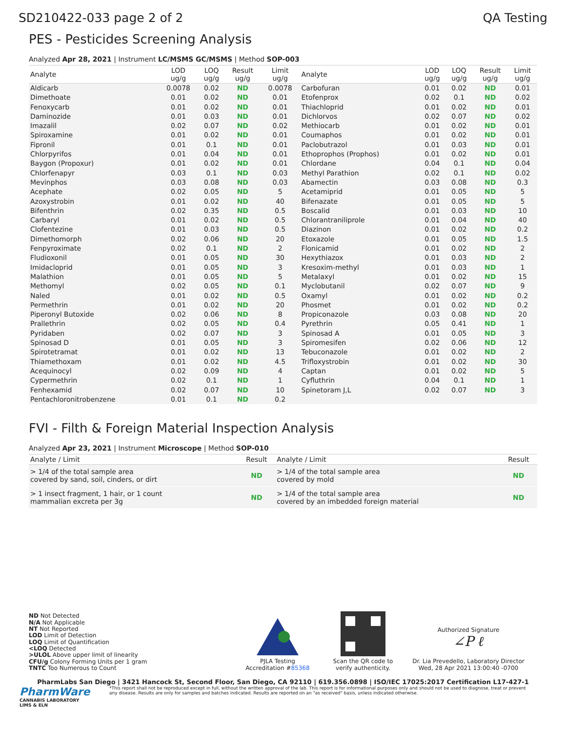SD210422-033 page 2 of 2 QA Testing
PES - Pesticides Screening Analysis
Analyzed Apr 28, 2021 | Instrument LC/MSMS GC/MSMS | Method SOP-003
| Analyte | LOD ug/g | LOQ ug/g | Result ug/g | Limit ug/g | Analyte | LOD ug/g | LOQ ug/g | Result ug/g | Limit ug/g |
| --- | --- | --- | --- | --- | --- | --- | --- | --- | --- |
| Aldicarb | 0.0078 | 0.02 | ND | 0.0078 | Carbofuran | 0.01 | 0.02 | ND | 0.01 |
| Dimethoate | 0.01 | 0.02 | ND | 0.01 | Etofenprox | 0.02 | 0.1 | ND | 0.02 |
| Fenoxycarb | 0.01 | 0.02 | ND | 0.01 | Thiachloprid | 0.01 | 0.02 | ND | 0.01 |
| Daminozide | 0.01 | 0.03 | ND | 0.01 | Dichlorvos | 0.02 | 0.07 | ND | 0.02 |
| Imazalil | 0.02 | 0.07 | ND | 0.02 | Methiocarb | 0.01 | 0.02 | ND | 0.01 |
| Spiroxamine | 0.01 | 0.02 | ND | 0.01 | Coumaphos | 0.01 | 0.02 | ND | 0.01 |
| Fipronil | 0.01 | 0.1 | ND | 0.01 | Paclobutrazol | 0.01 | 0.03 | ND | 0.01 |
| Chlorpyrifos | 0.01 | 0.04 | ND | 0.01 | Ethoprophos (Prophos) | 0.01 | 0.02 | ND | 0.01 |
| Baygon (Propoxur) | 0.01 | 0.02 | ND | 0.01 | Chlordane | 0.04 | 0.1 | ND | 0.04 |
| Chlorfenapyr | 0.03 | 0.1 | ND | 0.03 | Methyl Parathion | 0.02 | 0.1 | ND | 0.02 |
| Mevinphos | 0.03 | 0.08 | ND | 0.03 | Abamectin | 0.03 | 0.08 | ND | 0.3 |
| Acephate | 0.02 | 0.05 | ND | 5 | Acetamiprid | 0.01 | 0.05 | ND | 5 |
| Azoxystrobin | 0.01 | 0.02 | ND | 40 | Bifenazate | 0.01 | 0.05 | ND | 5 |
| Bifenthrin | 0.02 | 0.35 | ND | 0.5 | Boscalid | 0.01 | 0.03 | ND | 10 |
| Carbaryl | 0.01 | 0.02 | ND | 0.5 | Chlorantraniliprole | 0.01 | 0.04 | ND | 40 |
| Clofentezine | 0.01 | 0.03 | ND | 0.5 | Diazinon | 0.01 | 0.02 | ND | 0.2 |
| Dimethomorph | 0.02 | 0.06 | ND | 20 | Etoxazole | 0.01 | 0.05 | ND | 1.5 |
| Fenpyroximate | 0.02 | 0.1 | ND | 2 | Flonicamid | 0.01 | 0.02 | ND | 2 |
| Fludioxonil | 0.01 | 0.05 | ND | 30 | Hexythiazox | 0.01 | 0.03 | ND | 2 |
| Imidacloprid | 0.01 | 0.05 | ND | 3 | Kresoxim-methyl | 0.01 | 0.03 | ND | 1 |
| Malathion | 0.01 | 0.05 | ND | 5 | Metalaxyl | 0.01 | 0.02 | ND | 15 |
| Methomyl | 0.02 | 0.05 | ND | 0.1 | Myclobutanil | 0.02 | 0.07 | ND | 9 |
| Naled | 0.01 | 0.02 | ND | 0.5 | Oxamyl | 0.01 | 0.02 | ND | 0.2 |
| Permethrin | 0.01 | 0.02 | ND | 20 | Phosmet | 0.01 | 0.02 | ND | 0.2 |
| Piperonyl Butoxide | 0.02 | 0.06 | ND | 8 | Propiconazole | 0.03 | 0.08 | ND | 20 |
| Prallethrin | 0.02 | 0.05 | ND | 0.4 | Pyrethrin | 0.05 | 0.41 | ND | 1 |
| Pyridaben | 0.02 | 0.07 | ND | 3 | Spinosad A | 0.01 | 0.05 | ND | 3 |
| Spinosad D | 0.01 | 0.05 | ND | 3 | Spiromesifen | 0.02 | 0.06 | ND | 12 |
| Spirotetramat | 0.01 | 0.02 | ND | 13 | Tebuconazole | 0.01 | 0.02 | ND | 2 |
| Thiamethoxam | 0.01 | 0.02 | ND | 4.5 | Trifloxystrobin | 0.01 | 0.02 | ND | 30 |
| Acequinocyl | 0.02 | 0.09 | ND | 4 | Captan | 0.01 | 0.02 | ND | 5 |
| Cypermethrin | 0.02 | 0.1 | ND | 1 | Cyfluthrin | 0.04 | 0.1 | ND | 1 |
| Fenhexamid | 0.02 | 0.07 | ND | 10 | Spinetoram J,L | 0.02 | 0.07 | ND | 3 |
| Pentachloronitrobenzene | 0.01 | 0.1 | ND | 0.2 | | | | | |
FVI - Filth & Foreign Material Inspection Analysis
Analyzed Apr 23, 2021 | Instrument Microscope | Method SOP-010
| Analyte / Limit | Result | Analyte / Limit | Result |
| --- | --- | --- | --- |
| > 1/4 of the total sample area covered by sand, soil, cinders, or dirt | ND | > 1/4 of the total sample area covered by mold | ND |
| > 1 insect fragment, 1 hair, or 1 count mammalian excreta per 3g | ND | > 1/4 of the total sample area covered by an imbedded foreign material | ND |
ND Not Detected
N/A Not Applicable
NT Not Reported
LOD Limit of Detection
LOQ Limit of Quantification
<LOQ Detected
>ULOL Above upper limit of linearity
CFU/g Colony Forming Units per 1 gram
TNTC Too Numerous to Count
PJLA Testing
Accreditation #85368
Scan the QR code to
verify authenticity.
Authorized Signature
∠P ℓ
Dr. Lia Prevedello, Laboratory Director
Wed, 28 Apr 2021 13:00:40 -0700
PharmLabs San Diego | 3421 Hancock St, Second Floor, San Diego, CA 92110 | 619.356.0898 | ISO/IEC 17025:2017 Certification L17-427-1
PharmWare
CANNABIS LABORATORY LIMS & ELN
*This report shall not be reproduced except in full, without the written approval of the lab. This report is for informational purposes only and should not be used to diagnose, treat or prevent any disease. Results are only for samples and batches indicated. Results are reported on an "as received" basis, unless indicated otherwise.